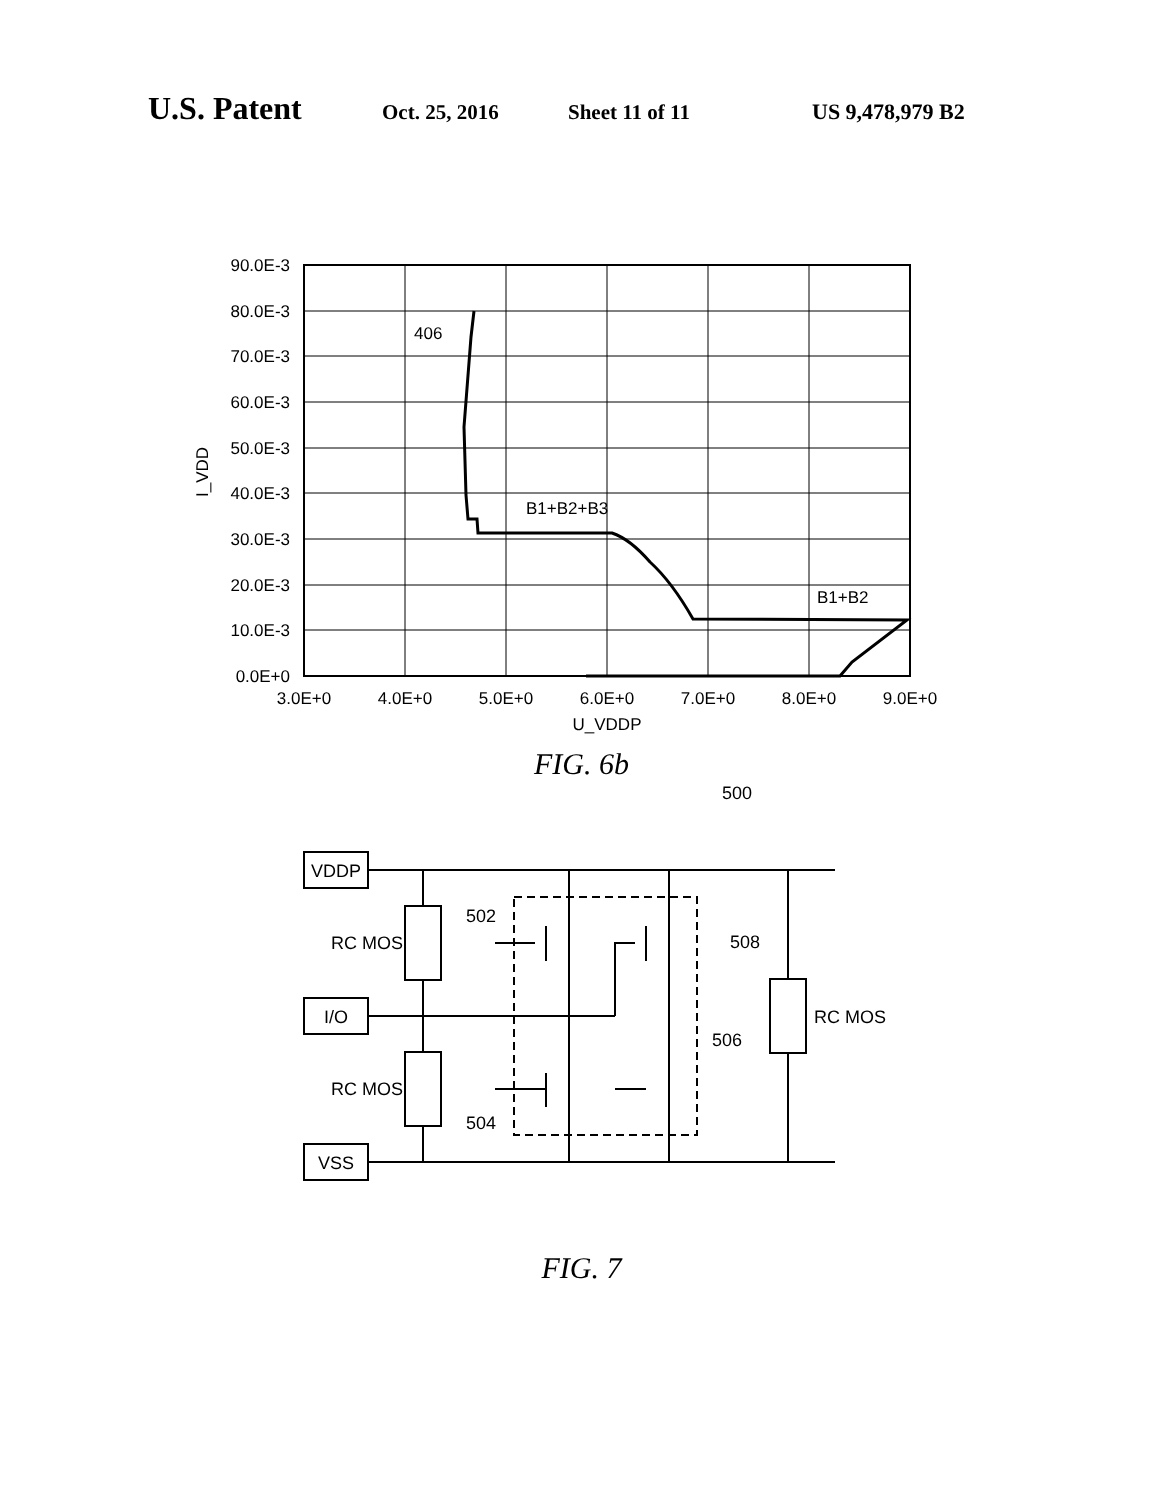U.S. Patent Oct. 25, 2016 Sheet 11 of 11 US 9,478,979 B2
90.0E-3
80.0E-3
70.0E-3
60.0E-3
50.0E-3
40.0E-3
30.0E-3
20.0E-3
10.0E-3
0.0E+0
3.0E+0
4.0E+0
5.0E+0
6.0E+0
7.0E+0
8.0E+0
9.0E+0
U_VDDP
I_VDD
406
B1+B2+B3
B1+B2
FIG. 6b
500
VDDP
I/O
VSS
RC MOS
RC MOS
RC MOS
502
504
508
506
FIG. 7